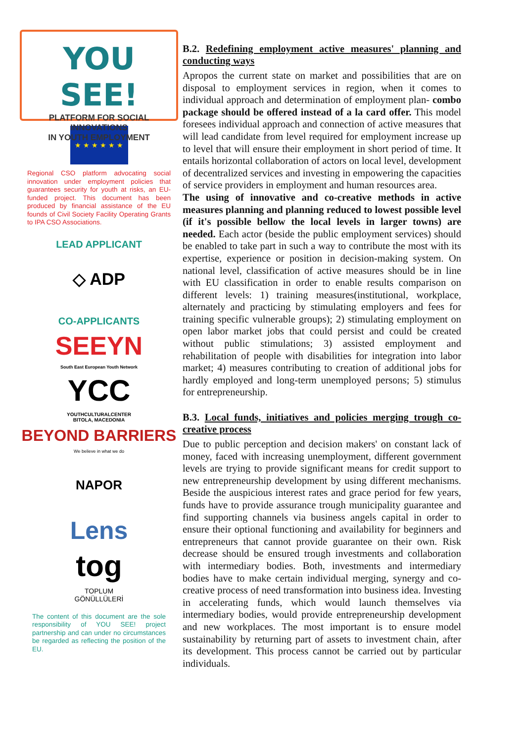YOU SEE!
PLATFORM FOR SOCIAL INNOVATIONS
IN YOUTH EMPLOYMENT
★ ★ ★ ★ ★ ★
Regional CSO platform advocating social innovation under employment policies that guarantees security for youth at risks, an EU-funded project. This document has been produced by financial assistance of the EU founds of Civil Society Facility Operating Grants to IPA CSO Associations.
LEAD APPLICANT
◇ ADP
CO-APPLICANTS
SEEYN
South East European Youth Network
YCC
YOUTHCULTURALCENTER
BITOLA, MACEDONIA
BEYOND BARRIERS
We believe in what we do
NAPOR
Lens
tog
TOPLUM
GÖNÜLLÜLERİ
The content of this document are the sole responsibility of YOU SEE! project partnership and can under no circumstances be regarded as reflecting the position of the EU.
B.2. Redefining employment active measures' planning and conducting ways
Apropos the current state on market and possibilities that are on disposal to employment services in region, when it comes to individual approach and determination of employment plan- combo package should be offered instead of a la card offer. This model foresees individual approach and connection of active measures that will lead candidate from level required for employment increase up to level that will ensure their employment in short period of time. It entails horizontal collaboration of actors on local level, development of decentralized services and investing in empowering the capacities of service providers in employment and human resources area.
The using of innovative and co-creative methods in active measures planning and planning reduced to lowest possible level (if it's possible bellow the local levels in larger towns) are needed. Each actor (beside the public employment services) should be enabled to take part in such a way to contribute the most with its expertise, experience or position in decision-making system. On national level, classification of active measures should be in line with EU classification in order to enable results comparison on different levels: 1) training measures(institutional, workplace, alternately and practicing by stimulating employers and fees for training specific vulnerable groups); 2) stimulating employment on open labor market jobs that could persist and could be created without public stimulations; 3) assisted employment and rehabilitation of people with disabilities for integration into labor market; 4) measures contributing to creation of additional jobs for hardly employed and long-term unemployed persons; 5) stimulus for entrepreneurship.
B.3. Local funds, initiatives and policies merging trough co-creative process
Due to public perception and decision makers' on constant lack of money, faced with increasing unemployment, different government levels are trying to provide significant means for credit support to new entrepreneurship development by using different mechanisms. Beside the auspicious interest rates and grace period for few years, funds have to provide assurance trough municipality guarantee and find supporting channels via business angels capital in order to ensure their optional functioning and availability for beginners and entrepreneurs that cannot provide guarantee on their own. Risk decrease should be ensured trough investments and collaboration with intermediary bodies. Both, investments and intermediary bodies have to make certain individual merging, synergy and co-creative process of need transformation into business idea. Investing in accelerating funds, which would launch themselves via intermediary bodies, would provide entrepreneurship development and new workplaces. The most important is to ensure model sustainability by returning part of assets to investment chain, after its development. This process cannot be carried out by particular individuals.